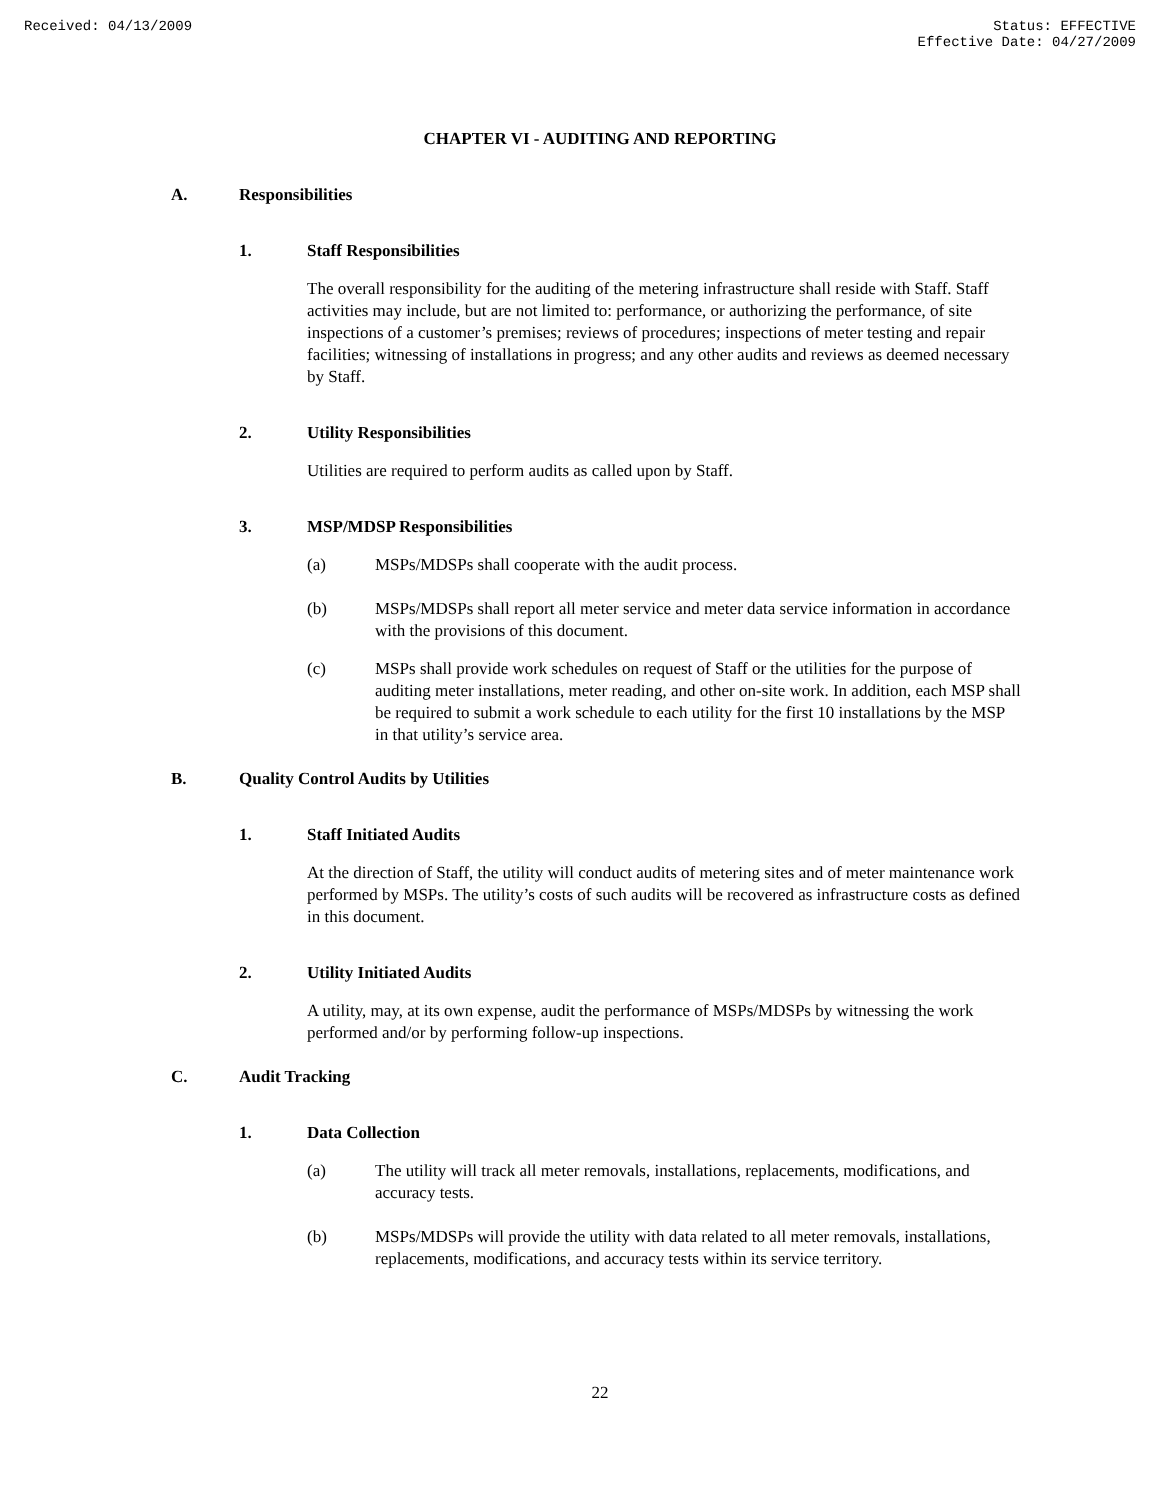Received: 04/13/2009 Status: EFFECTIVE
Effective Date: 04/27/2009
CHAPTER VI - AUDITING AND REPORTING
A. Responsibilities
1. Staff Responsibilities
The overall responsibility for the auditing of the metering infrastructure shall reside with Staff. Staff activities may include, but are not limited to: performance, or authorizing the performance, of site inspections of a customer’s premises; reviews of procedures; inspections of meter testing and repair facilities; witnessing of installations in progress; and any other audits and reviews as deemed necessary by Staff.
2. Utility Responsibilities
Utilities are required to perform audits as called upon by Staff.
3. MSP/MDSP Responsibilities
(a) MSPs/MDSPs shall cooperate with the audit process.
(b) MSPs/MDSPs shall report all meter service and meter data service information in accordance with the provisions of this document.
(c) MSPs shall provide work schedules on request of Staff or the utilities for the purpose of auditing meter installations, meter reading, and other on-site work. In addition, each MSP shall be required to submit a work schedule to each utility for the first 10 installations by the MSP in that utility’s service area.
B. Quality Control Audits by Utilities
1. Staff Initiated Audits
At the direction of Staff, the utility will conduct audits of metering sites and of meter maintenance work performed by MSPs. The utility’s costs of such audits will be recovered as infrastructure costs as defined in this document.
2. Utility Initiated Audits
A utility, may, at its own expense, audit the performance of MSPs/MDSPs by witnessing the work performed and/or by performing follow-up inspections.
C. Audit Tracking
1. Data Collection
(a) The utility will track all meter removals, installations, replacements, modifications, and accuracy tests.
(b) MSPs/MDSPs will provide the utility with data related to all meter removals, installations, replacements, modifications, and accuracy tests within its service territory.
22